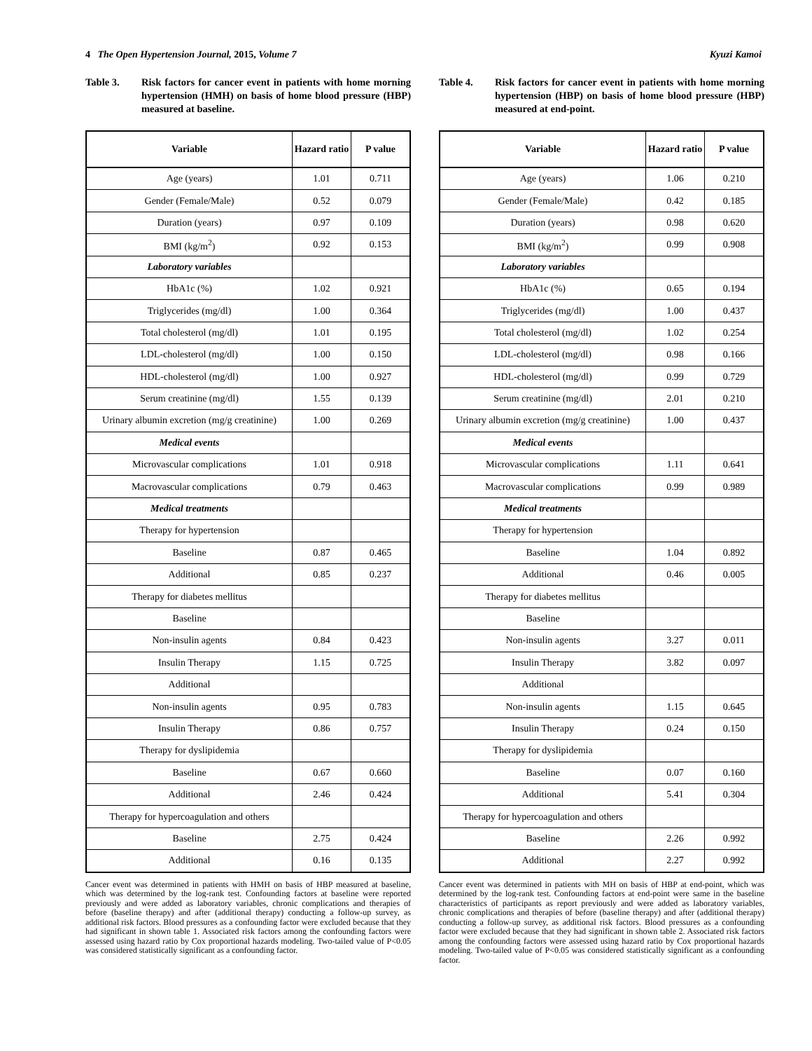4 The Open Hypertension Journal, 2015, Volume 7 Kyuzi Kamoi
Table 3. Risk factors for cancer event in patients with home morning hypertension (HMH) on basis of home blood pressure (HBP) measured at baseline.
| Variable | Hazard ratio | P value |
| --- | --- | --- |
| Age (years) | 1.01 | 0.711 |
| Gender (Female/Male) | 0.52 | 0.079 |
| Duration (years) | 0.97 | 0.109 |
| BMI (kg/m<sup>2</sup>) | 0.92 | 0.153 |
| Laboratory variables | | |
| HbA1c (%) | 1.02 | 0.921 |
| Triglycerides (mg/dl) | 1.00 | 0.364 |
| Total cholesterol (mg/dl) | 1.01 | 0.195 |
| LDL-cholesterol (mg/dl) | 1.00 | 0.150 |
| HDL-cholesterol (mg/dl) | 1.00 | 0.927 |
| Serum creatinine (mg/dl) | 1.55 | 0.139 |
| Urinary albumin excretion (mg/g creatinine) | 1.00 | 0.269 |
| Medical events | | |
| Microvascular complications | 1.01 | 0.918 |
| Macrovascular complications | 0.79 | 0.463 |
| Medical treatments | | |
| Therapy for hypertension | | |
| Baseline | 0.87 | 0.465 |
| Additional | 0.85 | 0.237 |
| Therapy for diabetes mellitus | | |
| Baseline | | |
| Non-insulin agents | 0.84 | 0.423 |
| Insulin Therapy | 1.15 | 0.725 |
| Additional | | |
| Non-insulin agents | 0.95 | 0.783 |
| Insulin Therapy | 0.86 | 0.757 |
| Therapy for dyslipidemia | | |
| Baseline | 0.67 | 0.660 |
| Additional | 2.46 | 0.424 |
| Therapy for hypercoagulation and others | | |
| Baseline | 2.75 | 0.424 |
| Additional | 0.16 | 0.135 |
Cancer event was determined in patients with HMH on basis of HBP measured at baseline, which was determined by the log-rank test. Confounding factors at baseline were reported previously and were added as laboratory variables, chronic complications and therapies of before (baseline therapy) and after (additional therapy) conducting a follow-up survey, as additional risk factors. Blood pressures as a confounding factor were excluded because that they had significant in shown table 1. Associated risk factors among the confounding factors were assessed using hazard ratio by Cox proportional hazards modeling. Two-tailed value of P<0.05 was considered statistically significant as a confounding factor.
Table 4. Risk factors for cancer event in patients with home morning hypertension (HBP) on basis of home blood pressure (HBP) measured at end-point.
| Variable | Hazard ratio | P value |
| --- | --- | --- |
| Age (years) | 1.06 | 0.210 |
| Gender (Female/Male) | 0.42 | 0.185 |
| Duration (years) | 0.98 | 0.620 |
| BMI (kg/m<sup>2</sup>) | 0.99 | 0.908 |
| Laboratory variables | | |
| HbA1c (%) | 0.65 | 0.194 |
| Triglycerides (mg/dl) | 1.00 | 0.437 |
| Total cholesterol (mg/dl) | 1.02 | 0.254 |
| LDL-cholesterol (mg/dl) | 0.98 | 0.166 |
| HDL-cholesterol (mg/dl) | 0.99 | 0.729 |
| Serum creatinine (mg/dl) | 2.01 | 0.210 |
| Urinary albumin excretion (mg/g creatinine) | 1.00 | 0.437 |
| Medical events | | |
| Microvascular complications | 1.11 | 0.641 |
| Macrovascular complications | 0.99 | 0.989 |
| Medical treatments | | |
| Therapy for hypertension | | |
| Baseline | 1.04 | 0.892 |
| Additional | 0.46 | 0.005 |
| Therapy for diabetes mellitus | | |
| Baseline | | |
| Non-insulin agents | 3.27 | 0.011 |
| Insulin Therapy | 3.82 | 0.097 |
| Additional | | |
| Non-insulin agents | 1.15 | 0.645 |
| Insulin Therapy | 0.24 | 0.150 |
| Therapy for dyslipidemia | | |
| Baseline | 0.07 | 0.160 |
| Additional | 5.41 | 0.304 |
| Therapy for hypercoagulation and others | | |
| Baseline | 2.26 | 0.992 |
| Additional | 2.27 | 0.992 |
Cancer event was determined in patients with MH on basis of HBP at end-point, which was determined by the log-rank test. Confounding factors at end-point were same in the baseline characteristics of participants as report previously and were added as laboratory variables, chronic complications and therapies of before (baseline therapy) and after (additional therapy) conducting a follow-up survey, as additional risk factors. Blood pressures as a confounding factor were excluded because that they had significant in shown table 2. Associated risk factors among the confounding factors were assessed using hazard ratio by Cox proportional hazards modeling. Two-tailed value of P<0.05 was considered statistically significant as a confounding factor.